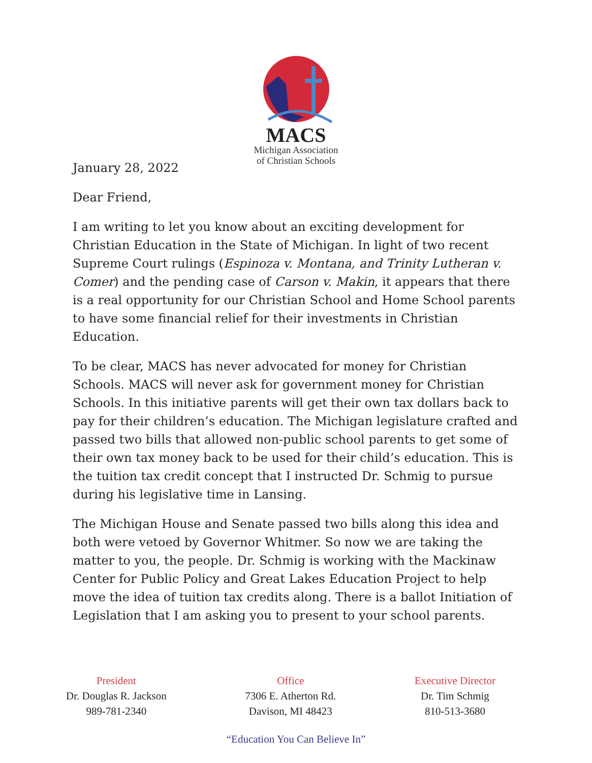MACS
Michigan Association
of Christian Schools
January 28, 2022
Dear Friend,
I am writing to let you know about an exciting development for Christian Education in the State of Michigan. In light of two recent Supreme Court rulings (Espinoza v. Montana, and Trinity Lutheran v. Comer) and the pending case of Carson v. Makin, it appears that there is a real opportunity for our Christian School and Home School parents to have some financial relief for their investments in Christian Education.
To be clear, MACS has never advocated for money for Christian Schools. MACS will never ask for government money for Christian Schools. In this initiative parents will get their own tax dollars back to pay for their children’s education. The Michigan legislature crafted and passed two bills that allowed non-public school parents to get some of their own tax money back to be used for their child’s education. This is the tuition tax credit concept that I instructed Dr. Schmig to pursue during his legislative time in Lansing.
The Michigan House and Senate passed two bills along this idea and both were vetoed by Governor Whitmer. So now we are taking the matter to you, the people. Dr. Schmig is working with the Mackinaw Center for Public Policy and Great Lakes Education Project to help move the idea of tuition tax credits along. There is a ballot Initiation of Legislation that I am asking you to present to your school parents.
President
Dr. Douglas R. Jackson
989-781-2340
Office
7306 E. Atherton Rd.
Davison, MI 48423
Executive Director
Dr. Tim Schmig
810-513-3680
“Education You Can Believe In”